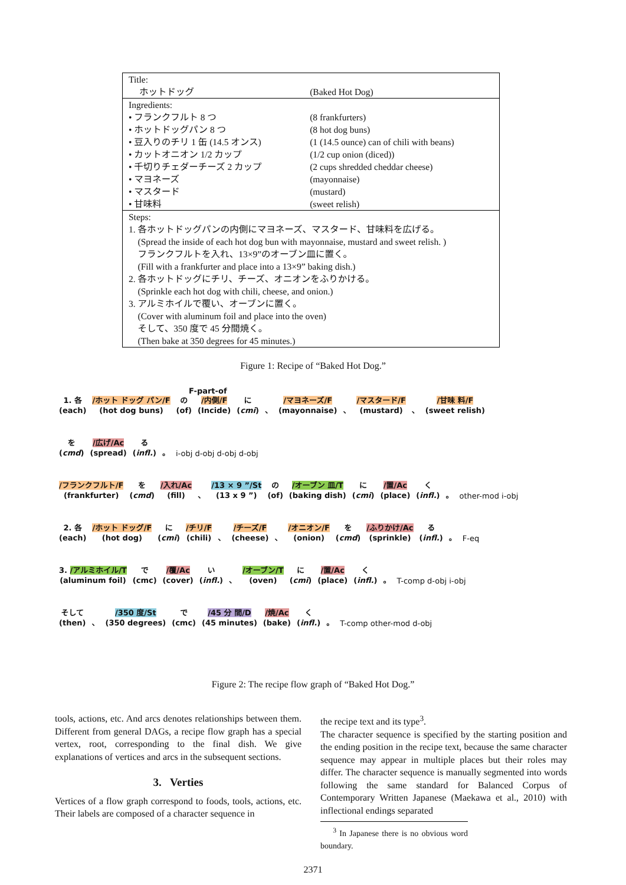| Title: | |
| ホットドッグ | (Baked Hot Dog) |
| Ingredients: | |
| • フランクフルト 8 つ | (8 frankfurters) |
| • ホットドッグパン 8 つ | (8 hot dog buns) |
| • 豆入りのチリ 1 缶 (14.5 オンス) | (1 (14.5 ounce) can of chili with beans) |
| • カットオニオン 1/2 カップ | (1/2 cup onion (diced)) |
| • 千切りチェダーチーズ 2 カップ | (2 cups shredded cheddar cheese) |
| • マヨネーズ | (mayonnaise) |
| • マスタード | (mustard) |
| • 甘味料 | (sweet relish) |
| Steps: 1. 各ホットドッグパンの内側にマヨネーズ、マスタード、甘味料を広げる。 (Spread the inside of each hot dog bun with mayonnaise, mustard and sweet relish. ) フランクフルトを入れ、13×9”のオーブン皿に置く。 (Fill with a frankfurter and place into a 13×9” baking dish.) 2. 各ホットドッグにチリ、チーズ、オニオンをふりかける。 (Sprinkle each hot dog with chili, cheese, and onion.) 3. アルミホイルで覆い、オーブンに置く。 (Cover with aluminum foil and place into the oven) そして、350 度で 45 分間焼く。 (Then bake at 350 degrees for 45 minutes.) | |
Figure 1: Recipe of “Baked Hot Dog.”
F-part-of
1. 各
(each) /ホット ドッグ パン/F
(hot dog buns) の
(of) /内側/F
(Incide) に
(cmi) 、 /マヨネーズ/F
(mayonnaise) 、 /マスタード/F
(mustard) 、 /甘味 料/F
(sweet relish)
を
(cmd) /広げ/Ac
(spread) る
(infl.) 。 i-obj d-obj d-obj d-obj
/フランクフルト/F
(frankfurter) を
(cmd) /入れ/Ac
(fill) 、 /13 × 9 ”/St
(13 x 9 ”) の
(of) /オーブン 皿/T
(baking dish) に
(cmi) /置/Ac
(place) く
(infl.) 。 other-mod i-obj
2. 各
(each) /ホット ドッグ/F
(hot dog) に
(cmi) /チリ/F
(chili) 、 /チーズ/F
(cheese) 、 /オニオン/F
(onion) を
(cmd) /ふりかけ/Ac
(sprinkle) る
(infl.) 。 F-eq
3. /アルミホイル/T
(aluminum foil) で
(cmc) /覆/Ac
(cover) い
(infl.) 、 /オーブン/T
(oven) に
(cmi) /置/Ac
(place) く
(infl.) 。 T-comp d-obj i-obj
そして
(then) 、 /350 度/St
(350 degrees) で
(cmc) /45 分 間/D
(45 minutes) /焼/Ac
(bake) く
(infl.) 。 T-comp other-mod d-obj
Figure 2: The recipe flow graph of “Baked Hot Dog.”
tools, actions, etc. And arcs denotes relationships between them. Different from general DAGs, a recipe flow graph has a special vertex, root, corresponding to the final dish. We give explanations of vertices and arcs in the subsequent sections.
3. Verties
Vertices of a flow graph correspond to foods, tools, actions, etc. Their labels are composed of a character sequence in
the recipe text and its type<sup>3</sup>.
The character sequence is specified by the starting position and the ending position in the recipe text, because the same character sequence may appear in multiple places but their roles may differ. The character sequence is manually segmented into words following the same standard for Balanced Corpus of Contemporary Written Japanese (Maekawa et al., 2010) with inflectional endings separated
<sup>3</sup> In Japanese there is no obvious word boundary.
2371